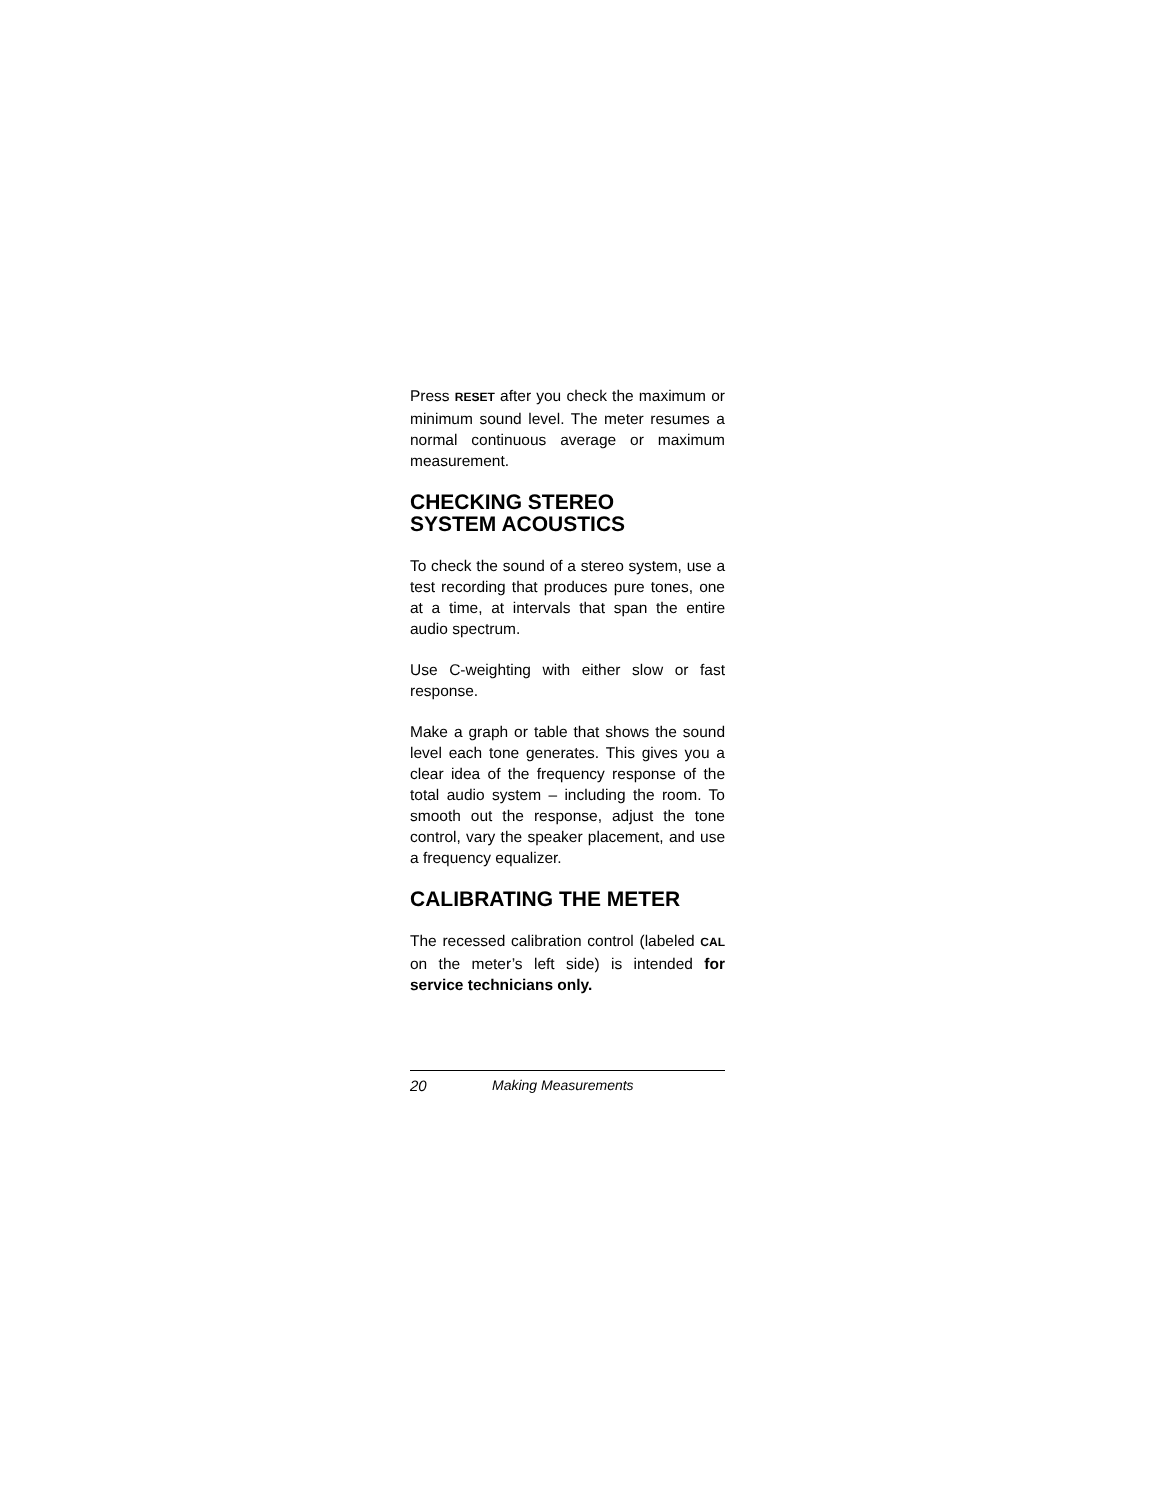Press RESET after you check the maximum or minimum sound level. The meter resumes a normal continuous average or maximum measurement.
CHECKING STEREO
SYSTEM ACOUSTICS
To check the sound of a stereo system, use a test recording that produces pure tones, one at a time, at intervals that span the entire audio spectrum.
Use C-weighting with either slow or fast response.
Make a graph or table that shows the sound level each tone generates. This gives you a clear idea of the frequency response of the total audio system – including the room. To smooth out the response, adjust the tone control, vary the speaker placement, and use a frequency equalizer.
CALIBRATING THE METER
The recessed calibration control (labeled CAL on the meter’s left side) is intended for service technicians only.
20 Making Measurements